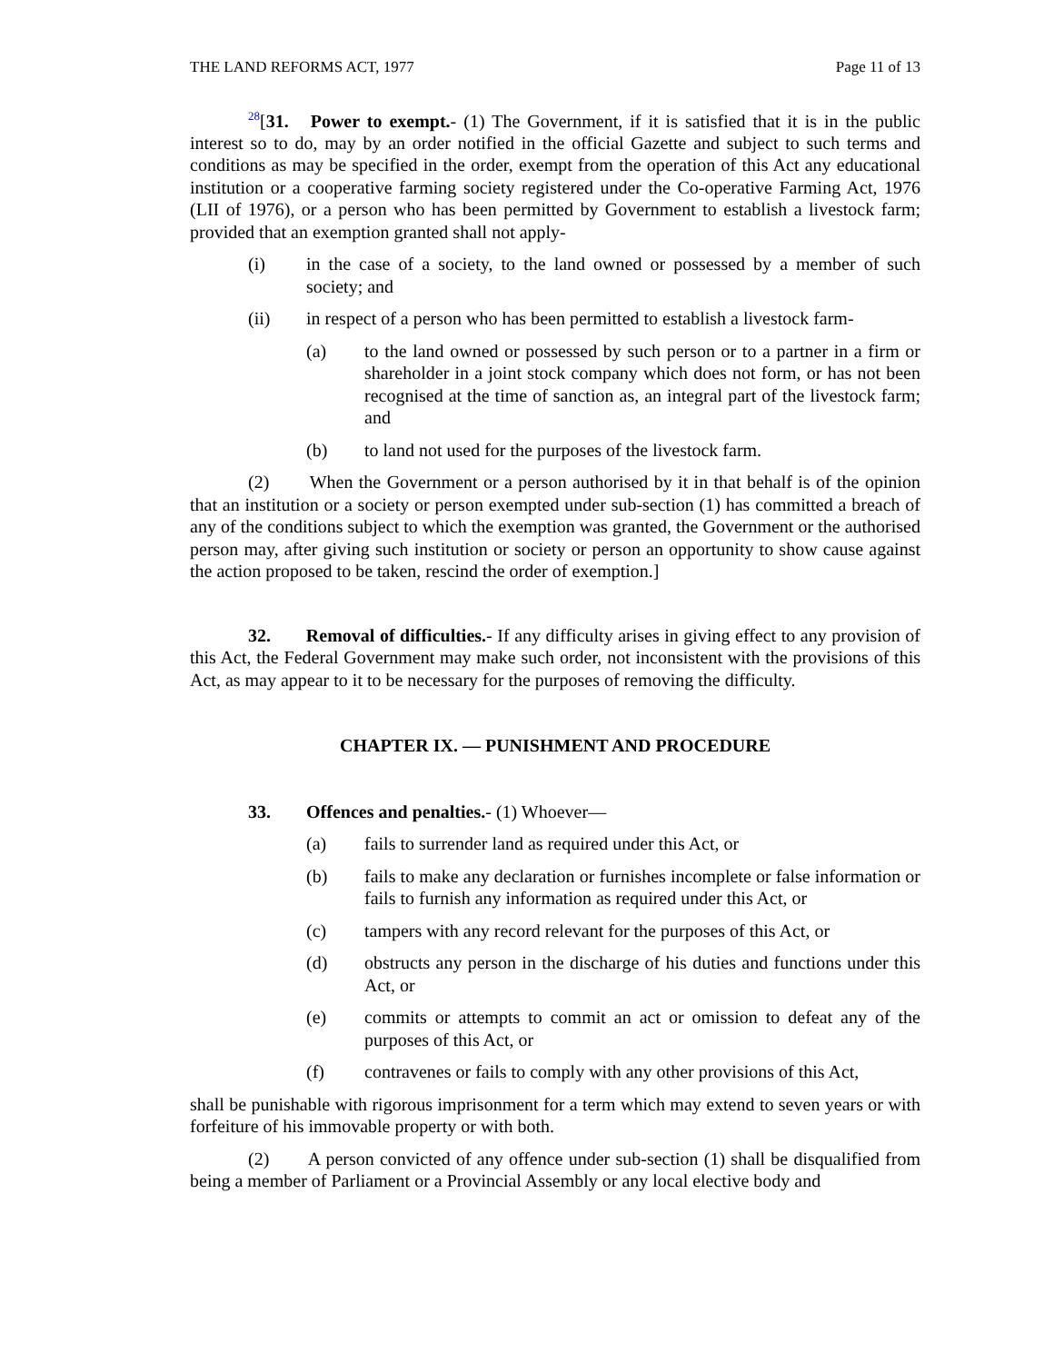THE LAND REFORMS ACT, 1977 Page 11 of 13
<sup>28</sup> [31. Power to exempt.- (1) The Government, if it is satisfied that it is in the public interest so to do, may by an order notified in the official Gazette and subject to such terms and conditions as may be specified in the order, exempt from the operation of this Act any educational institution or a cooperative farming society registered under the Co-operative Farming Act, 1976 (LII of 1976), or a person who has been permitted by Government to establish a livestock farm; provided that an exemption granted shall not apply-
(i) in the case of a society, to the land owned or possessed by a member of such society; and
(ii) in respect of a person who has been permitted to establish a livestock farm-
(a) to the land owned or possessed by such person or to a partner in a firm or shareholder in a joint stock company which does not form, or has not been recognised at the time of sanction as, an integral part of the livestock farm; and
(b) to land not used for the purposes of the livestock farm.
(2) When the Government or a person authorised by it in that behalf is of the opinion that an institution or a society or person exempted under sub-section (1) has committed a breach of any of the conditions subject to which the exemption was granted, the Government or the authorised person may, after giving such institution or society or person an opportunity to show cause against the action proposed to be taken, rescind the order of exemption.]
32. Removal of difficulties.- If any difficulty arises in giving effect to any provision of this Act, the Federal Government may make such order, not inconsistent with the provisions of this Act, as may appear to it to be necessary for the purposes of removing the difficulty.
CHAPTER IX. — PUNISHMENT AND PROCEDURE
33. Offences and penalties.- (1) Whoever—
(a) fails to surrender land as required under this Act, or
(b) fails to make any declaration or furnishes incomplete or false information or fails to furnish any information as required under this Act, or
(c) tampers with any record relevant for the purposes of this Act, or
(d) obstructs any person in the discharge of his duties and functions under this Act, or
(e) commits or attempts to commit an act or omission to defeat any of the purposes of this Act, or
(f) contravenes or fails to comply with any other provisions of this Act,
shall be punishable with rigorous imprisonment for a term which may extend to seven years or with forfeiture of his immovable property or with both.
(2) A person convicted of any offence under sub-section (1) shall be disqualified from being a member of Parliament or a Provincial Assembly or any local elective body and